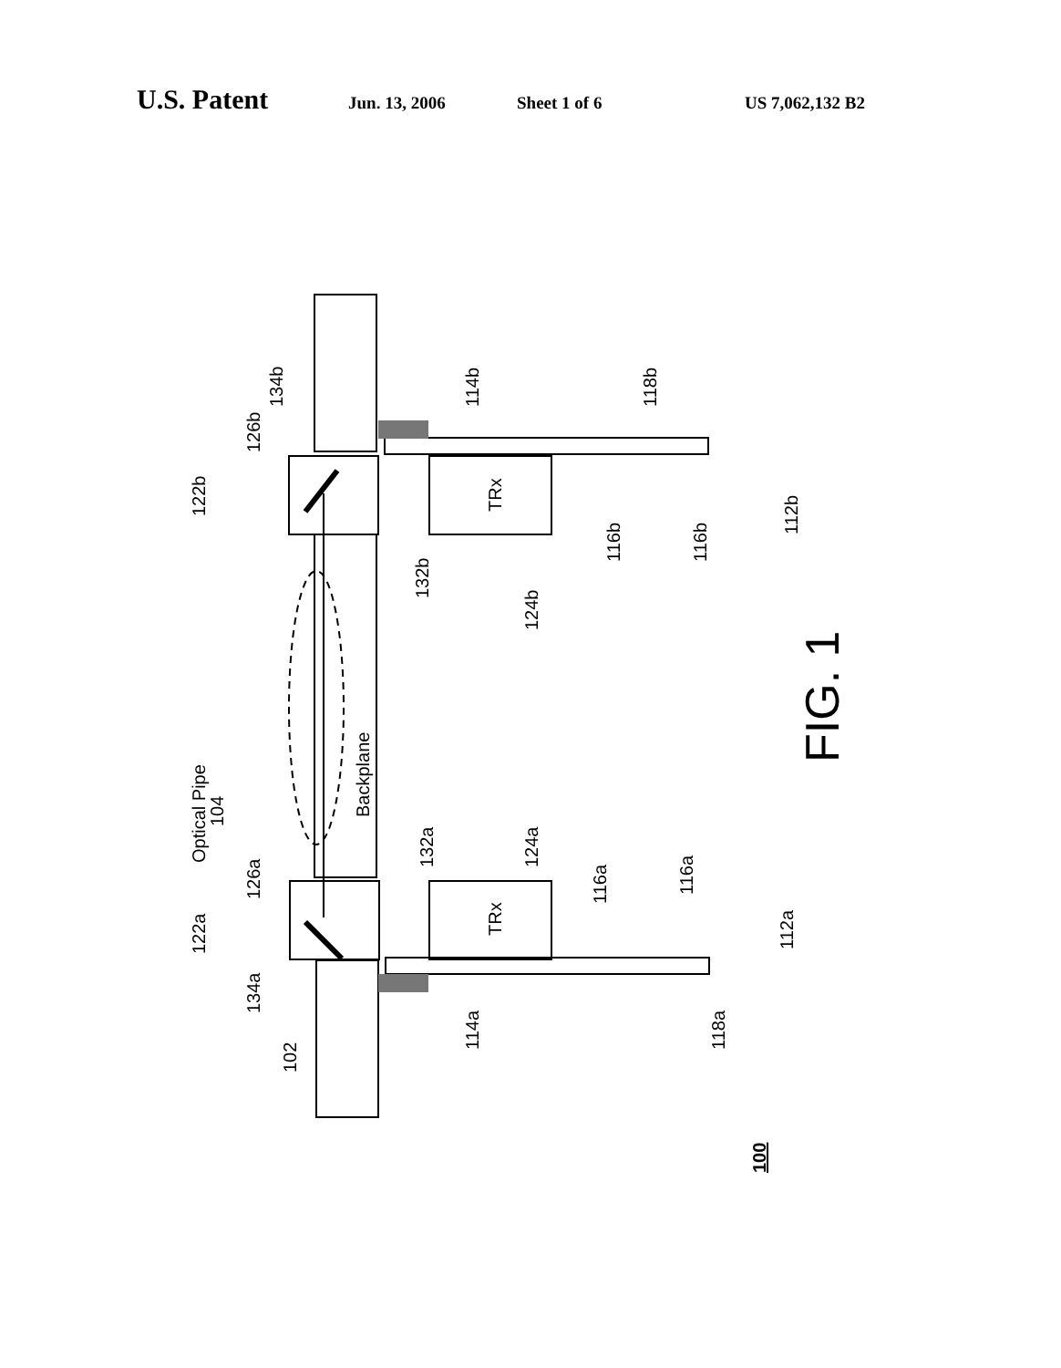U.S. Patent Jun. 13, 2006 Sheet 1 of 6 US 7,062,132 B2
TRx
TRx
Backplane
Optical Pipe
104
102
122b
122a
126b
126a
134b
134a
132b
132a
114b
114a
124b
124a
116b
116b
116a
116a
118b
118a
112b
112a
FIG. 1
100